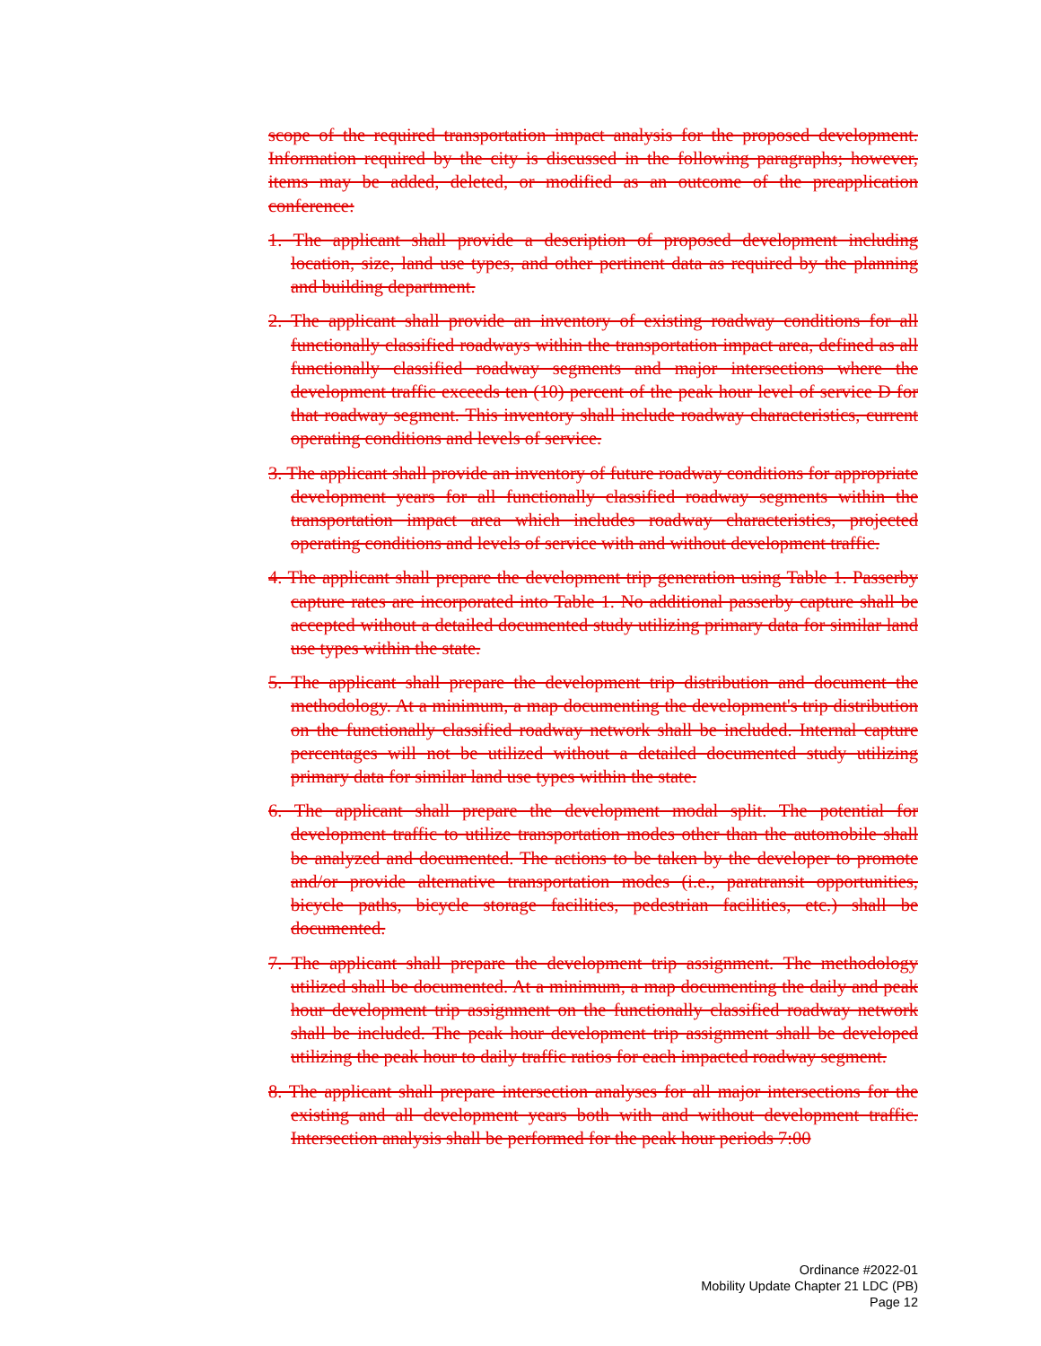scope of the required transportation impact analysis for the proposed development. Information required by the city is discussed in the following paragraphs; however, items may be added, deleted, or modified as an outcome of the preapplication conference:
1. The applicant shall provide a description of proposed development including location, size, land use types, and other pertinent data as required by the planning and building department.
2. The applicant shall provide an inventory of existing roadway conditions for all functionally classified roadways within the transportation impact area, defined as all functionally classified roadway segments and major intersections where the development traffic exceeds ten (10) percent of the peak hour level of service D for that roadway segment. This inventory shall include roadway characteristics, current operating conditions and levels of service.
3. The applicant shall provide an inventory of future roadway conditions for appropriate development years for all functionally classified roadway segments within the transportation impact area which includes roadway characteristics, projected operating conditions and levels of service with and without development traffic.
4. The applicant shall prepare the development trip generation using Table 1. Passerby capture rates are incorporated into Table 1. No additional passerby capture shall be accepted without a detailed documented study utilizing primary data for similar land use types within the state.
5. The applicant shall prepare the development trip distribution and document the methodology. At a minimum, a map documenting the development's trip distribution on the functionally classified roadway network shall be included. Internal capture percentages will not be utilized without a detailed documented study utilizing primary data for similar land use types within the state.
6. The applicant shall prepare the development modal split. The potential for development traffic to utilize transportation modes other than the automobile shall be analyzed and documented. The actions to be taken by the developer to promote and/or provide alternative transportation modes (i.e., paratransit opportunities, bicycle paths, bicycle storage facilities, pedestrian facilities, etc.) shall be documented.
7. The applicant shall prepare the development trip assignment. The methodology utilized shall be documented. At a minimum, a map documenting the daily and peak hour development trip assignment on the functionally classified roadway network shall be included. The peak hour development trip assignment shall be developed utilizing the peak hour to daily traffic ratios for each impacted roadway segment.
8. The applicant shall prepare intersection analyses for all major intersections for the existing and all development years both with and without development traffic. Intersection analysis shall be performed for the peak hour periods 7:00
Ordinance #2022-01
Mobility Update Chapter 21 LDC (PB)
Page 12